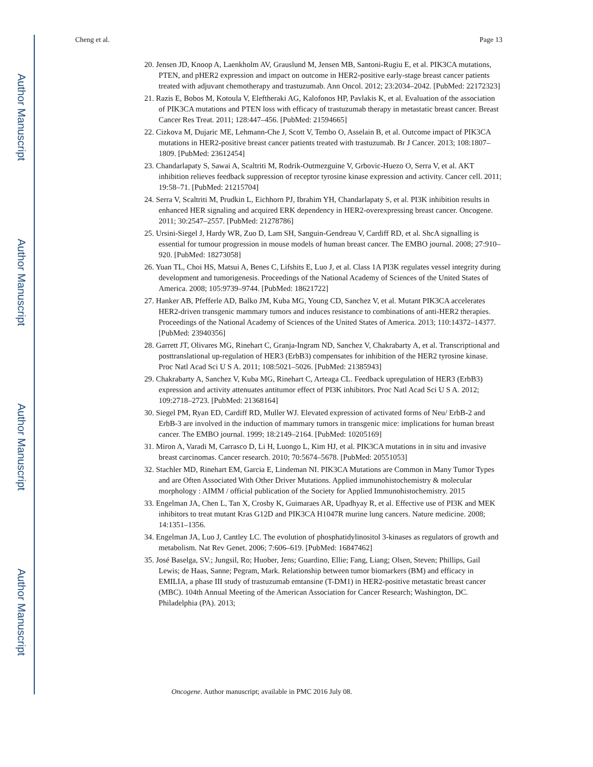Author Manuscript
Author Manuscript
Author Manuscript
Author Manuscript
Cheng et al. Page 13
20. Jensen JD, Knoop A, Laenkholm AV, Grauslund M, Jensen MB, Santoni-Rugiu E, et al. PIK3CA mutations, PTEN, and pHER2 expression and impact on outcome in HER2-positive early-stage breast cancer patients treated with adjuvant chemotherapy and trastuzumab. Ann Oncol. 2012; 23:2034–2042. [PubMed: 22172323]
21. Razis E, Bobos M, Kotoula V, Eleftheraki AG, Kalofonos HP, Pavlakis K, et al. Evaluation of the association of PIK3CA mutations and PTEN loss with efficacy of trastuzumab therapy in metastatic breast cancer. Breast Cancer Res Treat. 2011; 128:447–456. [PubMed: 21594665]
22. Cizkova M, Dujaric ME, Lehmann-Che J, Scott V, Tembo O, Asselain B, et al. Outcome impact of PIK3CA mutations in HER2-positive breast cancer patients treated with trastuzumab. Br J Cancer. 2013; 108:1807–1809. [PubMed: 23612454]
23. Chandarlapaty S, Sawai A, Scaltriti M, Rodrik-Outmezguine V, Grbovic-Huezo O, Serra V, et al. AKT inhibition relieves feedback suppression of receptor tyrosine kinase expression and activity. Cancer cell. 2011; 19:58–71. [PubMed: 21215704]
24. Serra V, Scaltriti M, Prudkin L, Eichhorn PJ, Ibrahim YH, Chandarlapaty S, et al. PI3K inhibition results in enhanced HER signaling and acquired ERK dependency in HER2-overexpressing breast cancer. Oncogene. 2011; 30:2547–2557. [PubMed: 21278786]
25. Ursini-Siegel J, Hardy WR, Zuo D, Lam SH, Sanguin-Gendreau V, Cardiff RD, et al. ShcA signalling is essential for tumour progression in mouse models of human breast cancer. The EMBO journal. 2008; 27:910–920. [PubMed: 18273058]
26. Yuan TL, Choi HS, Matsui A, Benes C, Lifshits E, Luo J, et al. Class 1A PI3K regulates vessel integrity during development and tumorigenesis. Proceedings of the National Academy of Sciences of the United States of America. 2008; 105:9739–9744. [PubMed: 18621722]
27. Hanker AB, Pfefferle AD, Balko JM, Kuba MG, Young CD, Sanchez V, et al. Mutant PIK3CA accelerates HER2-driven transgenic mammary tumors and induces resistance to combinations of anti-HER2 therapies. Proceedings of the National Academy of Sciences of the United States of America. 2013; 110:14372–14377. [PubMed: 23940356]
28. Garrett JT, Olivares MG, Rinehart C, Granja-Ingram ND, Sanchez V, Chakrabarty A, et al. Transcriptional and posttranslational up-regulation of HER3 (ErbB3) compensates for inhibition of the HER2 tyrosine kinase. Proc Natl Acad Sci U S A. 2011; 108:5021–5026. [PubMed: 21385943]
29. Chakrabarty A, Sanchez V, Kuba MG, Rinehart C, Arteaga CL. Feedback upregulation of HER3 (ErbB3) expression and activity attenuates antitumor effect of PI3K inhibitors. Proc Natl Acad Sci U S A. 2012; 109:2718–2723. [PubMed: 21368164]
30. Siegel PM, Ryan ED, Cardiff RD, Muller WJ. Elevated expression of activated forms of Neu/ ErbB-2 and ErbB-3 are involved in the induction of mammary tumors in transgenic mice: implications for human breast cancer. The EMBO journal. 1999; 18:2149–2164. [PubMed: 10205169]
31. Miron A, Varadi M, Carrasco D, Li H, Luongo L, Kim HJ, et al. PIK3CA mutations in in situ and invasive breast carcinomas. Cancer research. 2010; 70:5674–5678. [PubMed: 20551053]
32. Stachler MD, Rinehart EM, Garcia E, Lindeman NI. PIK3CA Mutations are Common in Many Tumor Types and are Often Associated With Other Driver Mutations. Applied immunohistochemistry & molecular morphology : AIMM / official publication of the Society for Applied Immunohistochemistry. 2015
33. Engelman JA, Chen L, Tan X, Crosby K, Guimaraes AR, Upadhyay R, et al. Effective use of PI3K and MEK inhibitors to treat mutant Kras G12D and PIK3CA H1047R murine lung cancers. Nature medicine. 2008; 14:1351–1356.
34. Engelman JA, Luo J, Cantley LC. The evolution of phosphatidylinositol 3-kinases as regulators of growth and metabolism. Nat Rev Genet. 2006; 7:606–619. [PubMed: 16847462]
35. José Baselga, SV.; Jungsil, Ro; Huober, Jens; Guardino, Ellie; Fang, Liang; Olsen, Steven; Phillips, Gail Lewis; de Haas, Sanne; Pegram, Mark. Relationship between tumor biomarkers (BM) and efficacy in EMILIA, a phase III study of trastuzumab emtansine (T-DM1) in HER2-positive metastatic breast cancer (MBC). 104th Annual Meeting of the American Association for Cancer Research; Washington, DC. Philadelphia (PA). 2013;
Oncogene. Author manuscript; available in PMC 2016 July 08.